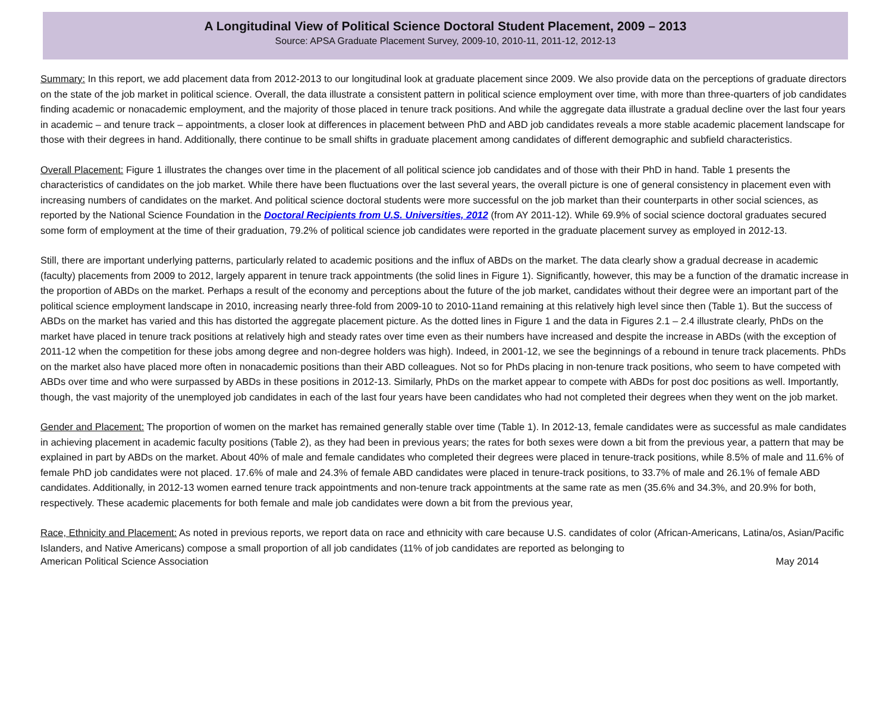A Longitudinal View of Political Science Doctoral Student Placement, 2009 – 2013
Source: APSA Graduate Placement Survey, 2009-10, 2010-11, 2011-12, 2012-13
Summary: In this report, we add placement data from 2012-2013 to our longitudinal look at graduate placement since 2009. We also provide data on the perceptions of graduate directors on the state of the job market in political science. Overall, the data illustrate a consistent pattern in political science employment over time, with more than three-quarters of job candidates finding academic or nonacademic employment, and the majority of those placed in tenure track positions. And while the aggregate data illustrate a gradual decline over the last four years in academic – and tenure track – appointments, a closer look at differences in placement between PhD and ABD job candidates reveals a more stable academic placement landscape for those with their degrees in hand. Additionally, there continue to be small shifts in graduate placement among candidates of different demographic and subfield characteristics.
Overall Placement: Figure 1 illustrates the changes over time in the placement of all political science job candidates and of those with their PhD in hand. Table 1 presents the characteristics of candidates on the job market. While there have been fluctuations over the last several years, the overall picture is one of general consistency in placement even with increasing numbers of candidates on the market. And political science doctoral students were more successful on the job market than their counterparts in other social sciences, as reported by the National Science Foundation in the Doctoral Recipients from U.S. Universities, 2012 (from AY 2011-12). While 69.9% of social science doctoral graduates secured some form of employment at the time of their graduation, 79.2% of political science job candidates were reported in the graduate placement survey as employed in 2012-13.
Still, there are important underlying patterns, particularly related to academic positions and the influx of ABDs on the market. The data clearly show a gradual decrease in academic (faculty) placements from 2009 to 2012, largely apparent in tenure track appointments (the solid lines in Figure 1). Significantly, however, this may be a function of the dramatic increase in the proportion of ABDs on the market. Perhaps a result of the economy and perceptions about the future of the job market, candidates without their degree were an important part of the political science employment landscape in 2010, increasing nearly three-fold from 2009-10 to 2010-11and remaining at this relatively high level since then (Table 1). But the success of ABDs on the market has varied and this has distorted the aggregate placement picture. As the dotted lines in Figure 1 and the data in Figures 2.1 – 2.4 illustrate clearly, PhDs on the market have placed in tenure track positions at relatively high and steady rates over time even as their numbers have increased and despite the increase in ABDs (with the exception of 2011-12 when the competition for these jobs among degree and non-degree holders was high). Indeed, in 2001-12, we see the beginnings of a rebound in tenure track placements. PhDs on the market also have placed more often in nonacademic positions than their ABD colleagues. Not so for PhDs placing in non-tenure track positions, who seem to have competed with ABDs over time and who were surpassed by ABDs in these positions in 2012-13. Similarly, PhDs on the market appear to compete with ABDs for post doc positions as well. Importantly, though, the vast majority of the unemployed job candidates in each of the last four years have been candidates who had not completed their degrees when they went on the job market.
Gender and Placement: The proportion of women on the market has remained generally stable over time (Table 1). In 2012-13, female candidates were as successful as male candidates in achieving placement in academic faculty positions (Table 2), as they had been in previous years; the rates for both sexes were down a bit from the previous year, a pattern that may be explained in part by ABDs on the market. About 40% of male and female candidates who completed their degrees were placed in tenure-track positions, while 8.5% of male and 11.6% of female PhD job candidates were not placed. 17.6% of male and 24.3% of female ABD candidates were placed in tenure-track positions, to 33.7% of male and 26.1% of female ABD candidates. Additionally, in 2012-13 women earned tenure track appointments and non-tenure track appointments at the same rate as men (35.6% and 34.3%, and 20.9% for both, respectively. These academic placements for both female and male job candidates were down a bit from the previous year,
Race, Ethnicity and Placement: As noted in previous reports, we report data on race and ethnicity with care because U.S. candidates of color (African-Americans, Latina/os, Asian/Pacific Islanders, and Native Americans) compose a small proportion of all job candidates (11% of job candidates are reported as belonging to
American Political Science Association May 2014